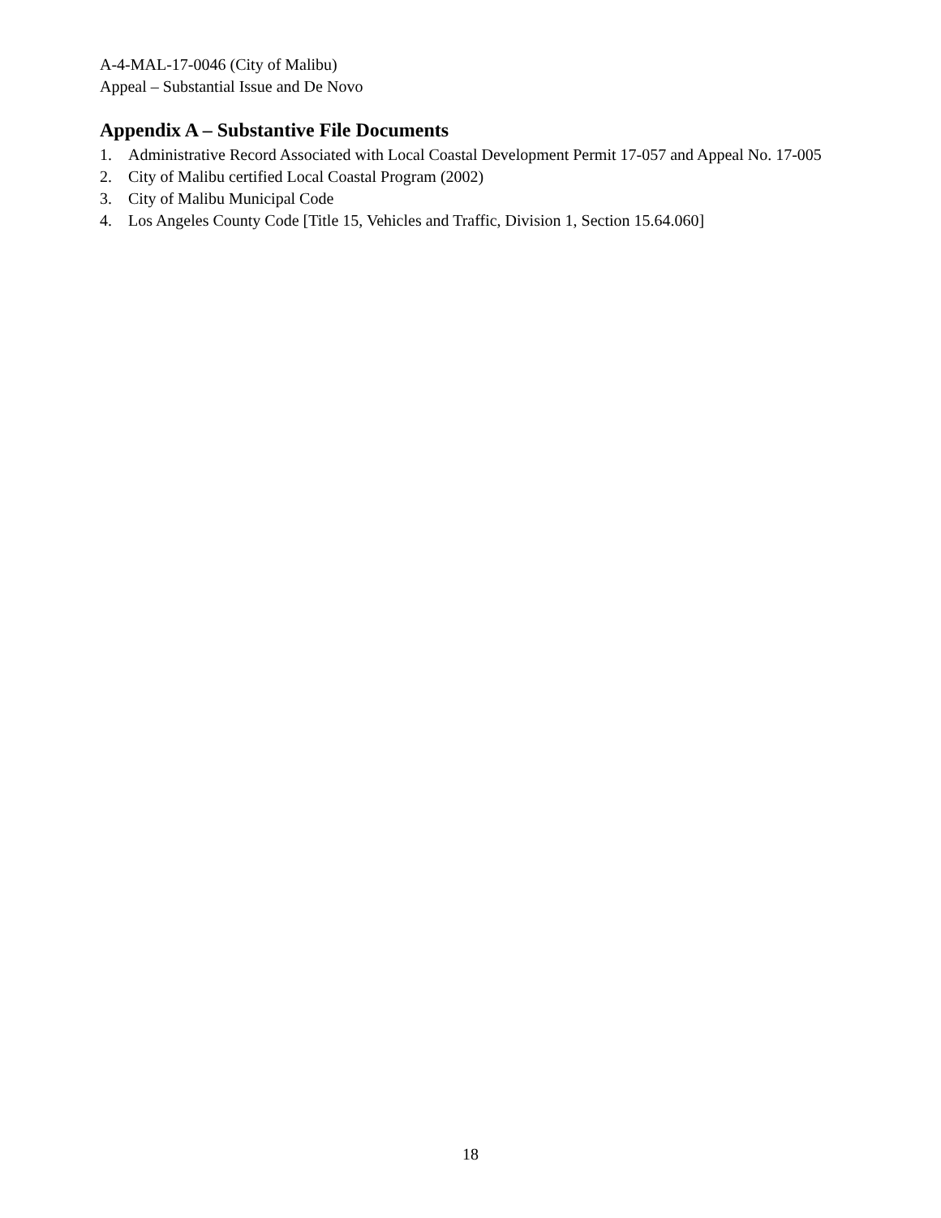A-4-MAL-17-0046 (City of Malibu)
Appeal – Substantial Issue and De Novo
Appendix A – Substantive File Documents
1. Administrative Record Associated with Local Coastal Development Permit 17-057 and Appeal No. 17-005
2. City of Malibu certified Local Coastal Program (2002)
3. City of Malibu Municipal Code
4. Los Angeles County Code [Title 15, Vehicles and Traffic, Division 1, Section 15.64.060]
18